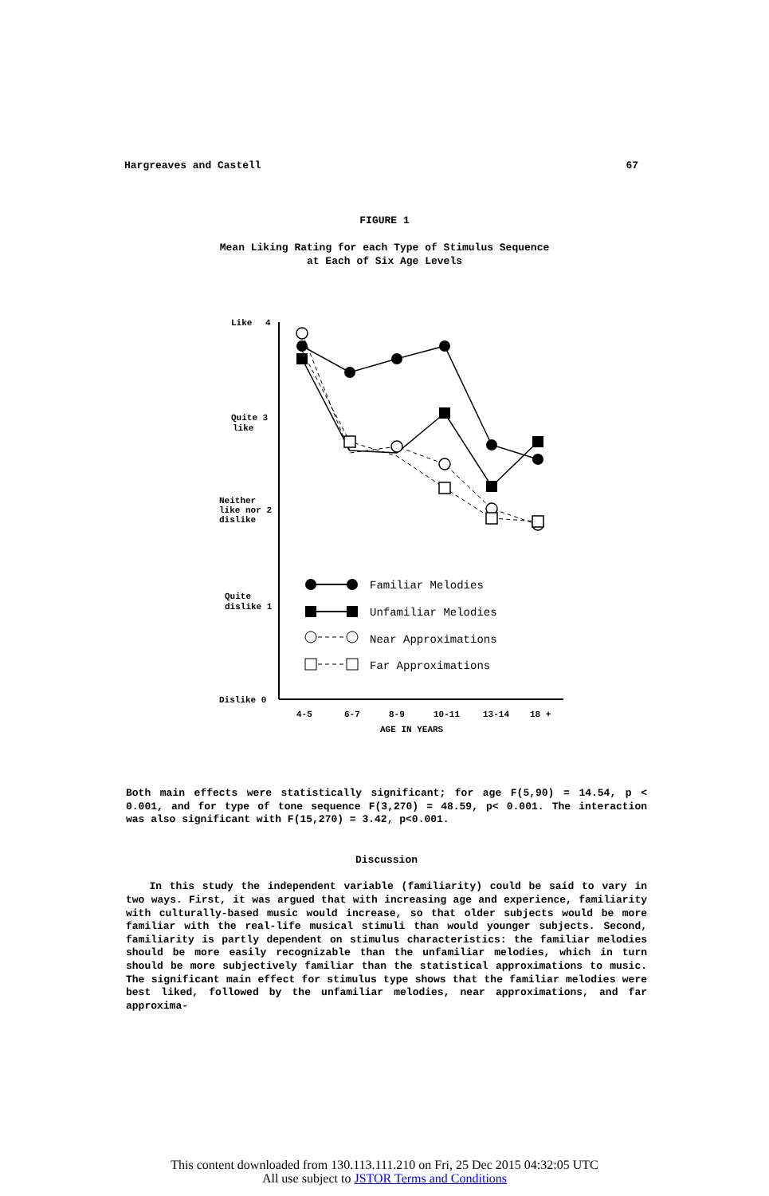Hargreaves and Castell 67
FIGURE 1
Mean Liking Rating for each Type of Stimulus Sequence
at Each of Six Age Levels
Like
4
Quite 3
like
Neither
like nor 2
dislike
Quite
dislike 1
Dislike 0
4-5
6-7
8-9
10-11
13-14
18 +
AGE IN YEARS
Familiar Melodies
Unfamiliar Melodies
Near Approximations
Far Approximations
Both main effects were statistically significant; for age F(5,90) = 14.54, p < 0.001, and for type of tone sequence F(3,270) = 48.59, p< 0.001. The interaction was also significant with F(15,270) = 3.42, p<0.001.
Discussion
In this study the independent variable (familiarity) could be said to vary in two ways. First, it was argued that with increasing age and experience, familiarity with culturally-based music would increase, so that older subjects would be more familiar with the real-life musical stimuli than would younger subjects. Second, familiarity is partly dependent on stimulus characteristics: the familiar melodies should be more easily recognizable than the unfamiliar melodies, which in turn should be more subjectively familiar than the statistical approximations to music. The significant main effect for stimulus type shows that the familiar melodies were best liked, followed by the unfamiliar melodies, near approximations, and far approxima-
This content downloaded from 130.113.111.210 on Fri, 25 Dec 2015 04:32:05 UTC
All use subject to JSTOR Terms and Conditions